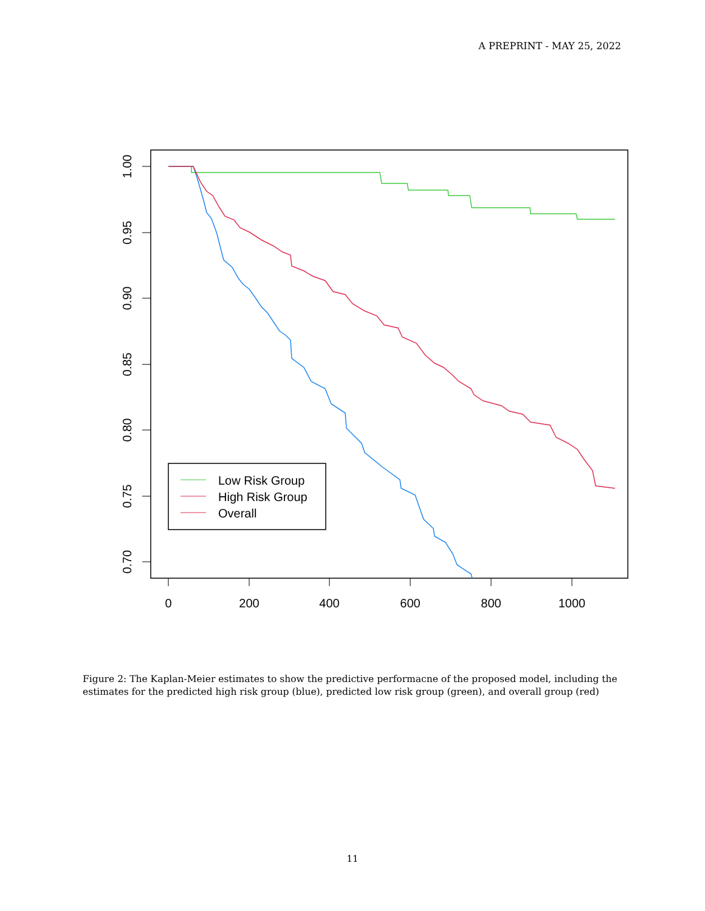A PREPRINT - MAY 25, 2022
0
200
400
600
800
1000
1.00
0.95
0.90
0.85
0.80
0.75
0.70
Low Risk Group
High Risk Group
Overall
Figure 2: The Kaplan-Meier estimates to show the predictive performacne of the proposed model, including the estimates for the predicted high risk group (blue), predicted low risk group (green), and overall group (red)
11